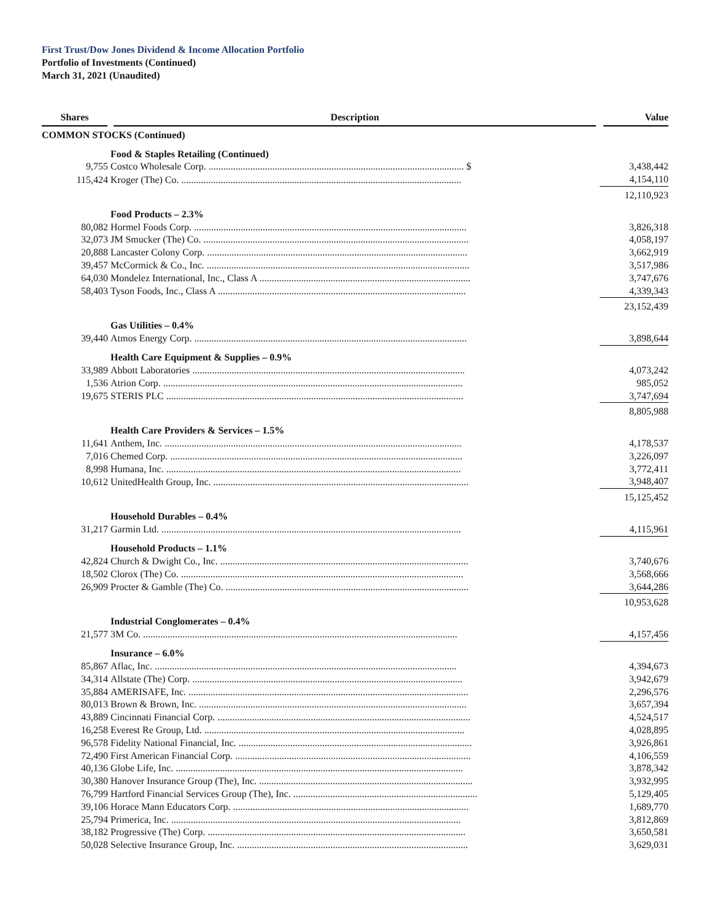First Trust/Dow Jones Dividend & Income Allocation Portfolio
Portfolio of Investments (Continued)
March 31, 2021 (Unaudited)
| Shares | Description | Value |
| --- | --- | --- |
| COMMON STOCKS (Continued) | | |
| | Food & Staples Retailing (Continued) | |
| 9,755 | Costco Wholesale Corp. ........................................................................................................ $ | 3,438,442 |
| 115,424 | Kroger (The) Co. .................................................................................................................. | 4,154,110 |
| | | 12,110,923 |
| | Food Products – 2.3% | |
| 80,082 | Hormel Foods Corp. ............................................................................................................... | 3,826,318 |
| 32,073 | JM Smucker (The) Co. ............................................................................................................ | 4,058,197 |
| 20,888 | Lancaster Colony Corp. .......................................................................................................... | 3,662,919 |
| 39,457 | McCormick & Co., Inc. ........................................................................................................... | 3,517,986 |
| 64,030 | Mondelez International, Inc., Class A ...................................................................................... | 3,747,676 |
| 58,403 | Tyson Foods, Inc., Class A ..................................................................................................... | 4,339,343 |
| | | 23,152,439 |
| | Gas Utilities – 0.4% | |
| 39,440 | Atmos Energy Corp. ............................................................................................................... | 3,898,644 |
| | Health Care Equipment & Supplies – 0.9% | |
| 33,989 | Abbott Laboratories ............................................................................................................... | 4,073,242 |
| 1,536 | Atrion Corp. .......................................................................................................................... | 985,052 |
| 19,675 | STERIS PLC ......................................................................................................................... | 3,747,694 |
| | | 8,805,988 |
| | Health Care Providers & Services – 1.5% | |
| 11,641 | Anthem, Inc. ......................................................................................................................... | 4,178,537 |
| 7,016 | Chemed Corp. ....................................................................................................................... | 3,226,097 |
| 8,998 | Humana, Inc. ........................................................................................................................ | 3,772,411 |
| 10,612 | UnitedHealth Group, Inc. ........................................................................................................ | 3,948,407 |
| | | 15,125,452 |
| | Household Durables – 0.4% | |
| 31,217 | Garmin Ltd. .......................................................................................................................... | 4,115,961 |
| | Household Products – 1.1% | |
| 42,824 | Church & Dwight Co., Inc. ..................................................................................................... | 3,740,676 |
| 18,502 | Clorox (The) Co. ................................................................................................................... | 3,568,666 |
| 26,909 | Procter & Gamble (The) Co. ................................................................................................... | 3,644,286 |
| | | 10,953,628 |
| | Industrial Conglomerates – 0.4% | |
| 21,577 | 3M Co. ................................................................................................................................ | 4,157,456 |
| | Insurance – 6.0% | |
| 85,867 | Aflac, Inc. ........................................................................................................................... | 4,394,673 |
| 34,314 | Allstate (The) Corp. .............................................................................................................. | 3,942,679 |
| 35,884 | AMERISAFE, Inc. .................................................................................................................. | 2,296,576 |
| 80,013 | Brown & Brown, Inc. ............................................................................................................. | 3,657,394 |
| 43,889 | Cincinnati Financial Corp. ....................................................................................................... | 4,524,517 |
| 16,258 | Everest Re Group, Ltd. .......................................................................................................... | 4,028,895 |
| 96,578 | Fidelity National Financial, Inc. ............................................................................................... | 3,926,861 |
| 72,490 | First American Financial Corp. ................................................................................................ | 4,106,559 |
| 40,136 | Globe Life, Inc. ..................................................................................................................... | 3,878,342 |
| 30,380 | Hanover Insurance Group (The), Inc. ....................................................................................... | 3,932,995 |
| 76,799 | Hartford Financial Services Group (The), Inc. ........................................................................... | 5,129,405 |
| 39,106 | Horace Mann Educators Corp. ................................................................................................ | 1,689,770 |
| 25,794 | Primerica, Inc. ...................................................................................................................... | 3,812,869 |
| 38,182 | Progressive (The) Corp. ......................................................................................................... | 3,650,581 |
| 50,028 | Selective Insurance Group, Inc. .............................................................................................. | 3,629,031 |